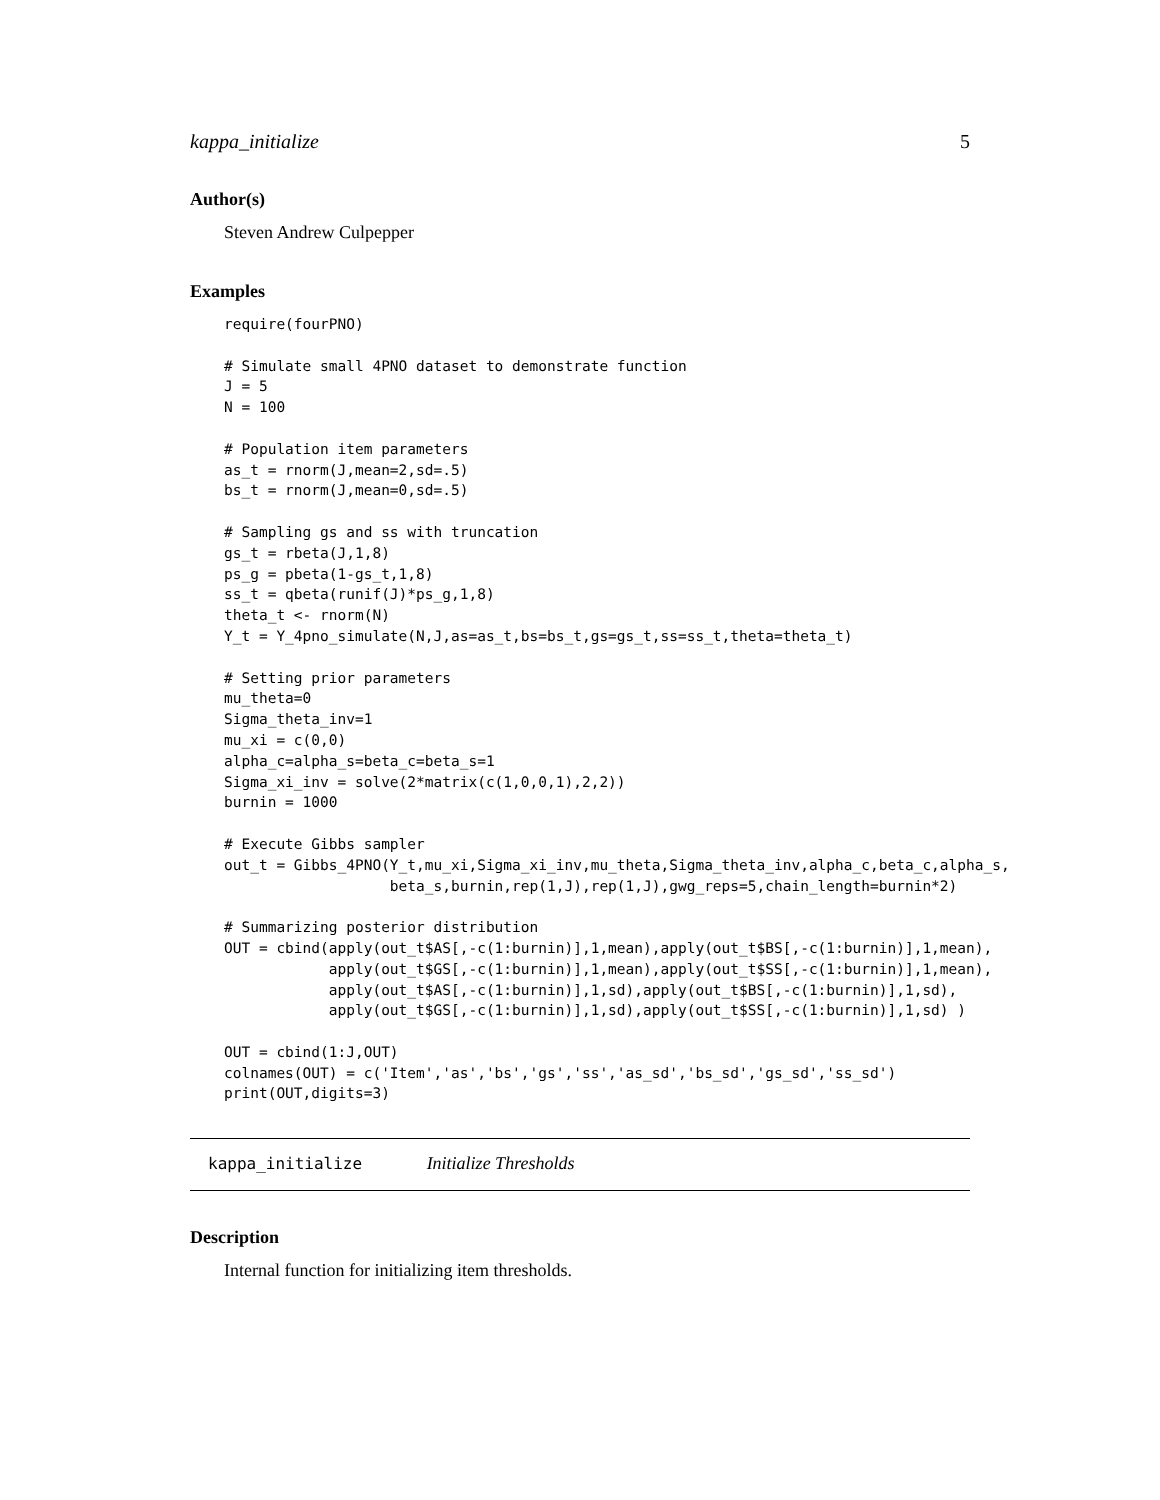kappa_initialize 5
Author(s)
Steven Andrew Culpepper
Examples
require(fourPNO)

# Simulate small 4PNO dataset to demonstrate function
J = 5
N = 100

# Population item parameters
as_t = rnorm(J,mean=2,sd=.5)
bs_t = rnorm(J,mean=0,sd=.5)

# Sampling gs and ss with truncation
gs_t = rbeta(J,1,8)
ps_g = pbeta(1-gs_t,1,8)
ss_t = qbeta(runif(J)*ps_g,1,8)
theta_t <- rnorm(N)
Y_t = Y_4pno_simulate(N,J,as=as_t,bs=bs_t,gs=gs_t,ss=ss_t,theta=theta_t)

# Setting prior parameters
mu_theta=0
Sigma_theta_inv=1
mu_xi = c(0,0)
alpha_c=alpha_s=beta_c=beta_s=1
Sigma_xi_inv = solve(2*matrix(c(1,0,0,1),2,2))
burnin = 1000

# Execute Gibbs sampler
out_t = Gibbs_4PNO(Y_t,mu_xi,Sigma_xi_inv,mu_theta,Sigma_theta_inv,alpha_c,beta_c,alpha_s,
                   beta_s,burnin,rep(1,J),rep(1,J),gwg_reps=5,chain_length=burnin*2)

# Summarizing posterior distribution
OUT = cbind(apply(out_t$AS[,-c(1:burnin)],1,mean),apply(out_t$BS[,-c(1:burnin)],1,mean),
            apply(out_t$GS[,-c(1:burnin)],1,mean),apply(out_t$SS[,-c(1:burnin)],1,mean),
            apply(out_t$AS[,-c(1:burnin)],1,sd),apply(out_t$BS[,-c(1:burnin)],1,sd),
            apply(out_t$GS[,-c(1:burnin)],1,sd),apply(out_t$SS[,-c(1:burnin)],1,sd) )

OUT = cbind(1:J,OUT)
colnames(OUT) = c('Item','as','bs','gs','ss','as_sd','bs_sd','gs_sd','ss_sd')
print(OUT,digits=3)
kappa_initialize Initialize Thresholds
Description
Internal function for initializing item thresholds.